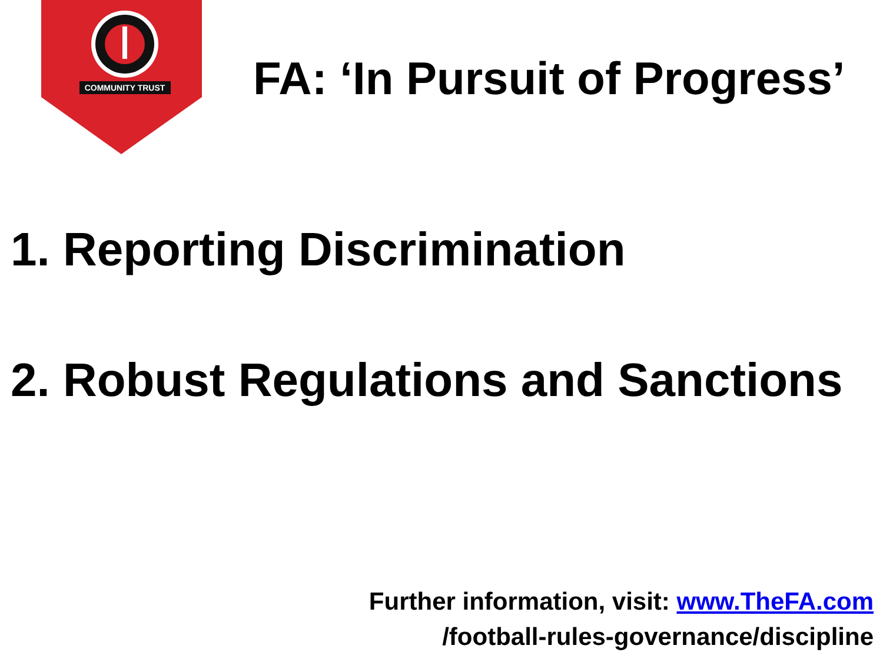COMMUNITY TRUST
FA: ‘In Pursuit of Progress’
1. Reporting Discrimination
2. Robust Regulations and Sanctions
Further information, visit: www.TheFA.com
/football-rules-governance/discipline